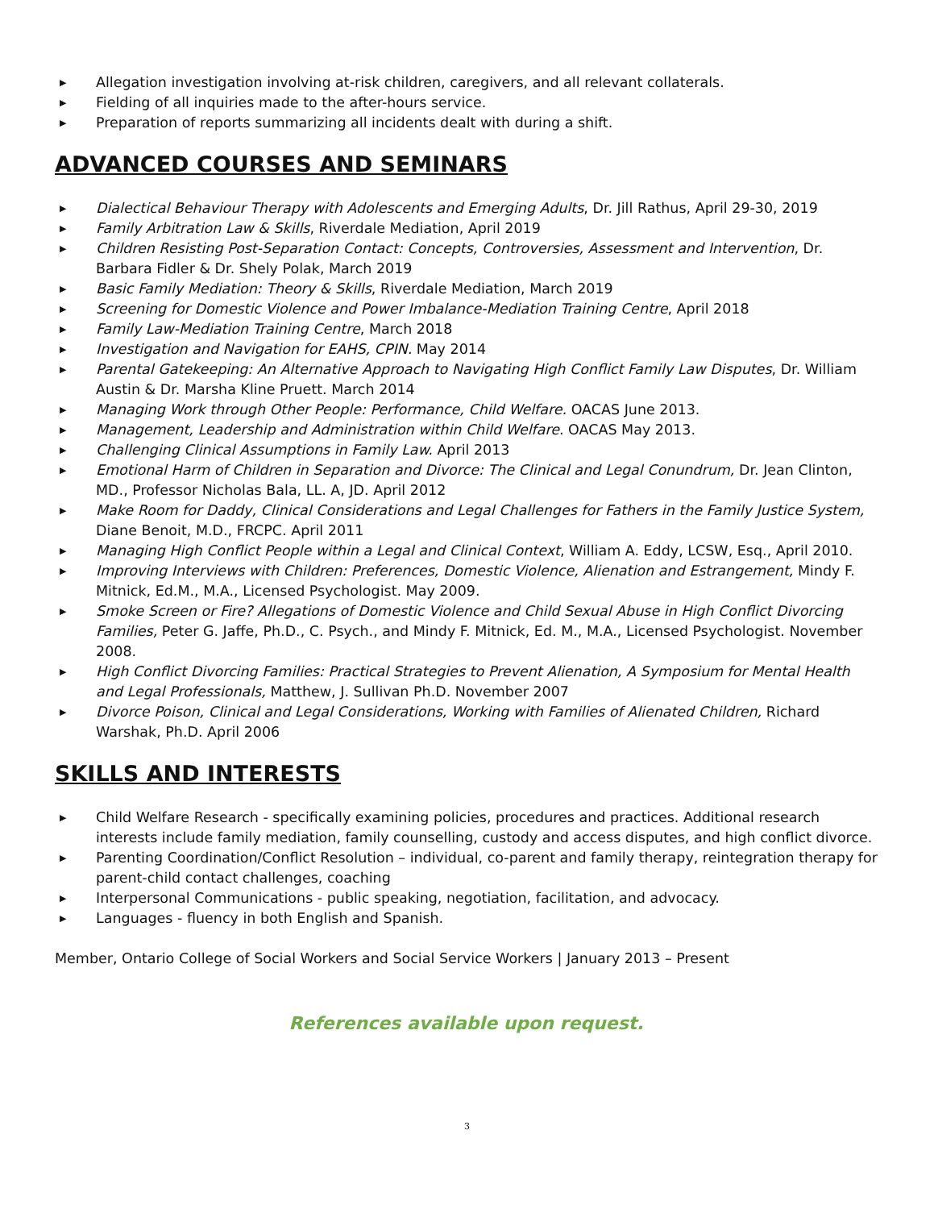▶ Allegation investigation involving at-risk children, caregivers, and all relevant collaterals.
▶ Fielding of all inquiries made to the after-hours service.
▶ Preparation of reports summarizing all incidents dealt with during a shift.
ADVANCED COURSES AND SEMINARS
▶ Dialectical Behaviour Therapy with Adolescents and Emerging Adults, Dr. Jill Rathus, April 29-30, 2019
▶ Family Arbitration Law & Skills, Riverdale Mediation, April 2019
▶ Children Resisting Post-Separation Contact: Concepts, Controversies, Assessment and Intervention, Dr. Barbara Fidler & Dr. Shely Polak, March 2019
▶ Basic Family Mediation: Theory & Skills, Riverdale Mediation, March 2019
▶ Screening for Domestic Violence and Power Imbalance-Mediation Training Centre, April 2018
▶ Family Law-Mediation Training Centre, March 2018
▶ Investigation and Navigation for EAHS, CPIN. May 2014
▶ Parental Gatekeeping: An Alternative Approach to Navigating High Conflict Family Law Disputes, Dr. William Austin & Dr. Marsha Kline Pruett. March 2014
▶ Managing Work through Other People: Performance, Child Welfare. OACAS June 2013.
▶ Management, Leadership and Administration within Child Welfare. OACAS May 2013.
▶ Challenging Clinical Assumptions in Family Law. April 2013
▶ Emotional Harm of Children in Separation and Divorce: The Clinical and Legal Conundrum, Dr. Jean Clinton, MD., Professor Nicholas Bala, LL. A, JD. April 2012
▶ Make Room for Daddy, Clinical Considerations and Legal Challenges for Fathers in the Family Justice System, Diane Benoit, M.D., FRCPC. April 2011
▶ Managing High Conflict People within a Legal and Clinical Context, William A. Eddy, LCSW, Esq., April 2010.
▶ Improving Interviews with Children: Preferences, Domestic Violence, Alienation and Estrangement, Mindy F. Mitnick, Ed.M., M.A., Licensed Psychologist. May 2009.
▶ Smoke Screen or Fire? Allegations of Domestic Violence and Child Sexual Abuse in High Conflict Divorcing Families, Peter G. Jaffe, Ph.D., C. Psych., and Mindy F. Mitnick, Ed. M., M.A., Licensed Psychologist. November 2008.
▶ High Conflict Divorcing Families: Practical Strategies to Prevent Alienation, A Symposium for Mental Health and Legal Professionals, Matthew, J. Sullivan Ph.D. November 2007
▶ Divorce Poison, Clinical and Legal Considerations, Working with Families of Alienated Children, Richard Warshak, Ph.D. April 2006
SKILLS AND INTERESTS
▶ Child Welfare Research - specifically examining policies, procedures and practices. Additional research interests include family mediation, family counselling, custody and access disputes, and high conflict divorce.
▶ Parenting Coordination/Conflict Resolution – individual, co-parent and family therapy, reintegration therapy for parent-child contact challenges, coaching
▶ Interpersonal Communications - public speaking, negotiation, facilitation, and advocacy.
▶ Languages - fluency in both English and Spanish.
Member, Ontario College of Social Workers and Social Service Workers | January 2013 – Present
References available upon request.
3